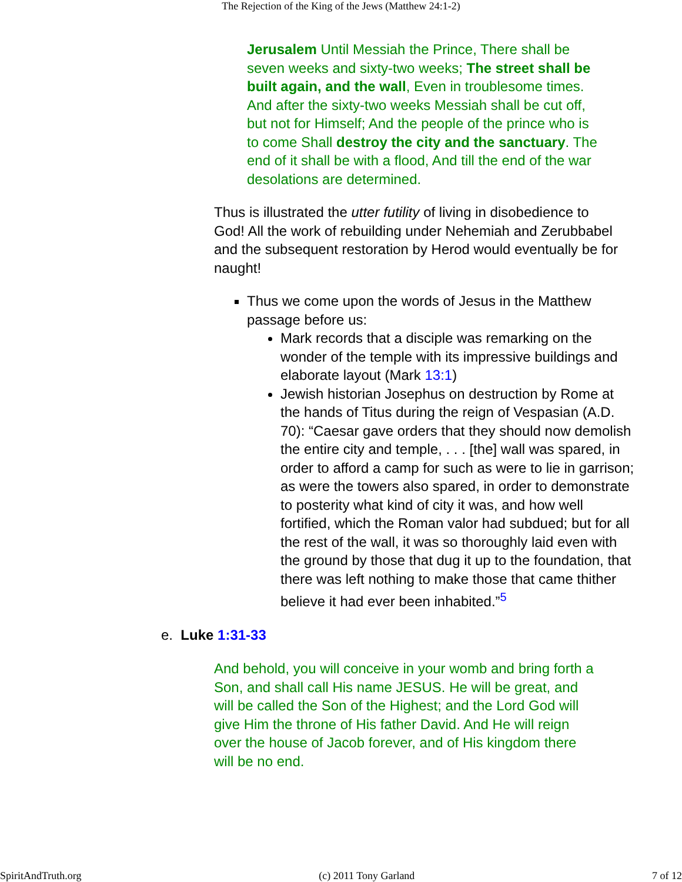The Rejection of the King of the Jews (Matthew 24:1-2)
Jerusalem Until Messiah the Prince, There shall be seven weeks and sixty-two weeks; The street shall be built again, and the wall, Even in troublesome times. And after the sixty-two weeks Messiah shall be cut off, but not for Himself; And the people of the prince who is to come Shall destroy the city and the sanctuary. The end of it shall be with a flood, And till the end of the war desolations are determined.
Thus is illustrated the utter futility of living in disobedience to God! All the work of rebuilding under Nehemiah and Zerubbabel and the subsequent restoration by Herod would eventually be for naught!
Thus we come upon the words of Jesus in the Matthew passage before us:
Mark records that a disciple was remarking on the wonder of the temple with its impressive buildings and elaborate layout (Mark 13:1)
Jewish historian Josephus on destruction by Rome at the hands of Titus during the reign of Vespasian (A.D. 70): “Caesar gave orders that they should now demolish the entire city and temple, . . . [the] wall was spared, in order to afford a camp for such as were to lie in garrison; as were the towers also spared, in order to demonstrate to posterity what kind of city it was, and how well fortified, which the Roman valor had subdued; but for all the rest of the wall, it was so thoroughly laid even with the ground by those that dug it up to the foundation, that there was left nothing to make those that came thither believe it had ever been inhabited.”<sup>5</sup>
e. Luke 1:31-33
And behold, you will conceive in your womb and bring forth a Son, and shall call His name JESUS. He will be great, and will be called the Son of the Highest; and the Lord God will give Him the throne of His father David. And He will reign over the house of Jacob forever, and of His kingdom there will be no end.
SpiritAndTruth.org (c) 2011 Tony Garland 7 of 12